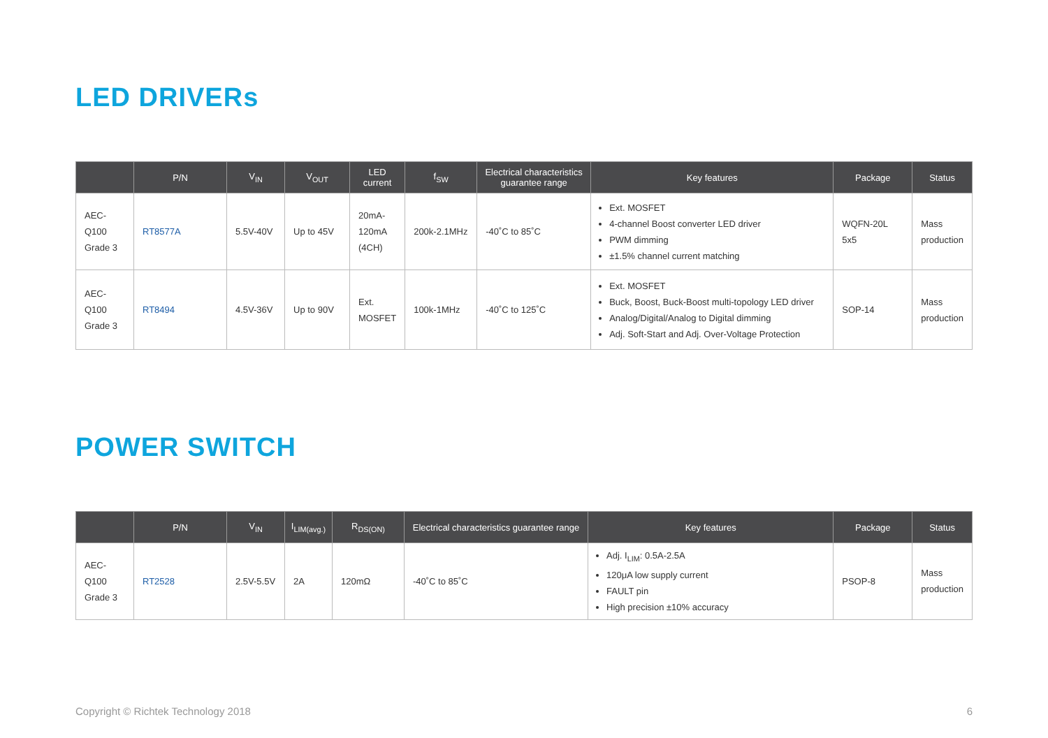LED DRIVERs
| | P/N | V<sub>IN</sub> | V<sub>OUT</sub> | LED current | f<sub>SW</sub> | Electrical characteristics guarantee range | Key features | Package | Status |
| --- | --- | --- | --- | --- | --- | --- | --- | --- | --- |
| AEC-Q100 Grade 3 | RT8577A | 5.5V-40V | Up to 45V | 20mA-120mA (4CH) | 200k-2.1MHz | -40˚C to 85˚C | Ext. MOSFET 4-channel Boost converter LED driver PWM dimming ±1.5% channel current matching | WQFN-20L 5x5 | Mass production |
| AEC-Q100 Grade 3 | RT8494 | 4.5V-36V | Up to 90V | Ext. MOSFET | 100k-1MHz | -40˚C to 125˚C | Ext. MOSFET Buck, Boost, Buck-Boost multi-topology LED driver Analog/Digital/Analog to Digital dimming Adj. Soft-Start and Adj. Over-Voltage Protection | SOP-14 | Mass production |
POWER SWITCH
| | P/N | V<sub>IN</sub> | I<sub>LIM(avg.)</sub> | R<sub>DS(ON)</sub> | Electrical characteristics guarantee range | Key features | Package | Status |
| --- | --- | --- | --- | --- | --- | --- | --- | --- |
| AEC-Q100 Grade 3 | RT2528 | 2.5V-5.5V | 2A | 120mΩ | -40˚C to 85˚C | Adj. I<sub>LIM</sub>: 0.5A-2.5A 120μA low supply current FAULT pin High precision ±10% accuracy | PSOP-8 | Mass production |
Copyright © Richtek Technology 2018 6